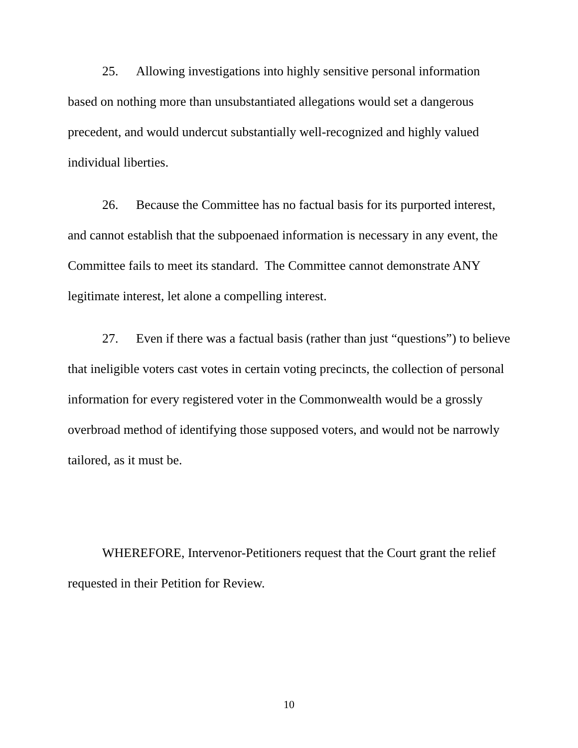25. Allowing investigations into highly sensitive personal information based on nothing more than unsubstantiated allegations would set a dangerous precedent, and would undercut substantially well-recognized and highly valued individual liberties.
26. Because the Committee has no factual basis for its purported interest, and cannot establish that the subpoenaed information is necessary in any event, the Committee fails to meet its standard. The Committee cannot demonstrate ANY legitimate interest, let alone a compelling interest.
27. Even if there was a factual basis (rather than just “questions”) to believe that ineligible voters cast votes in certain voting precincts, the collection of personal information for every registered voter in the Commonwealth would be a grossly overbroad method of identifying those supposed voters, and would not be narrowly tailored, as it must be.
WHEREFORE, Intervenor-Petitioners request that the Court grant the relief requested in their Petition for Review.
10